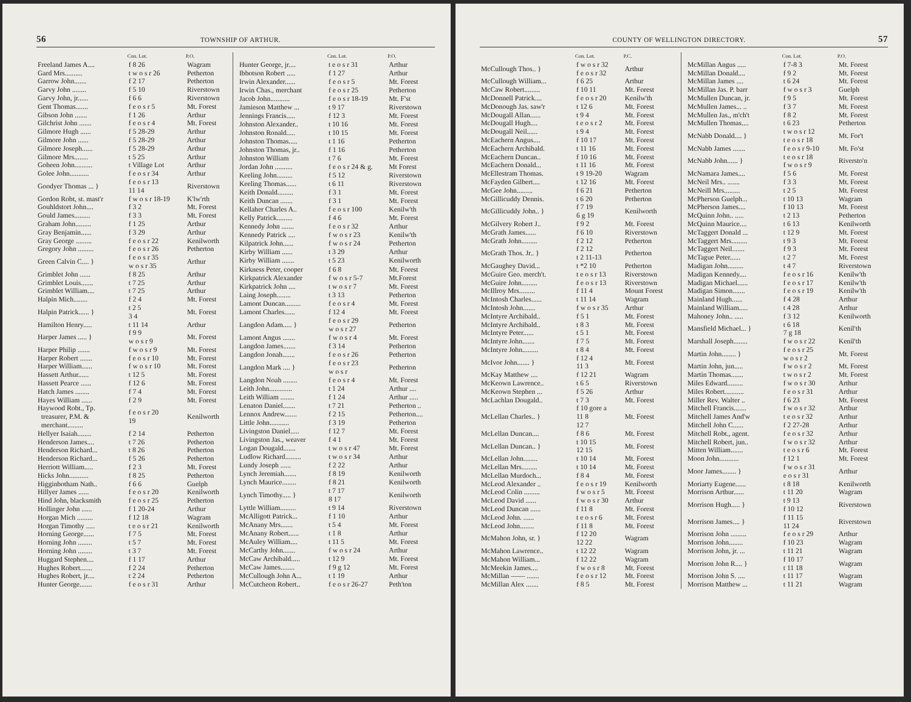56 TOWNSHIP OF ARTHUR.
| | Con. Lot. | P.O. |
| --- | --- | --- |
| Freeland James A.... | f 8 26 | Wagram |
| Gard Mrs.......... | t w o s r 26 | Petherton |
| Garrow John....... | f 2 17 | Petherton |
| Garvy John ........ | f 5 10 | Riverstown |
| Garvy John, jr...... | f 6 6 | Riverstown |
| Gent Thomas....... | f e o s r 5 | Mt. Forest |
| Gibson John ....... | f 1 26 | Arthur |
| Gilchrist John ....... | f e o s r 4 | Mt. Forest |
| Gilmore Hugh ...... | f 5 28-29 | Arthur |
| Gilmore John ...... | f 5 28-29 | Arthur |
| Gilmore Joseph...... | f 5 28-29 | Arthur |
| Gilmore Mrs........ | t 5 25 | Arthur |
| Goheen John.......... | t Village Lot | Arthur |
| Golee John........... | f e o s r 34 | Arthur |
| Goodyer Thomas ... } | f e o s r 13 11 14 | Riverstown |
| Gordon Robt, st. mast'r | f w o s r 18-19 | K'lw'rth |
| Gouhldstort John.... | f 3 2 | Mt. Forest |
| Gould James......... | f 3 3 | Mt. Forest |
| Graham John......... | f 1 25 | Arthur |
| Gray Benjamin...... | f 3 29 | Arthur |
| Gray George ......... | f e o s r 22 | Kenilworth |
| Gregory John ......... | f e o s r 26 | Petherton |
| Green Calvin C.... } | f e o s r 35 w o s r 35 | Arthur |
| Grimblet John ...... | f 8 25 | Arthur |
| Grimblet Louis....... | t 7 25 | Arthur |
| Grimblet William.... | t 7 25 | Arthur |
| Halpin Mich........ | f 2 4 | Mt. Forest |
| Halpin Patrick...... } | t 2 5 3 4 | Mt. Forest |
| Hamilton Henry..... | t 11 14 | Arthur |
| Harper James ..... } | f 9 9 w o s r 9 | Mt. Forest |
| Harper Philip ....... | f w o s r 9 | Mt. Forest |
| Harper Robert ....... | f e o s r 10 | Mt. Forest |
| Harper William...... | f w o s r 10 | Mt. Forest |
| Hassett Arthur...... | t 12 5 | Mt. Forest |
| Hassett Pearce ...... | f 12 6 | Mt. Forest |
| Hatch James ........ | f 7 4 | Mt. Forest |
| Hayes William ...... | f 2 9 | Mt. Forest |
| Haywood Robt., Tp. treasurer, P.M. & merchant......... | f e o s r 20 19 | Kenilworth |
| Hellyer Isaiah........ | f 2 14 | Petherton |
| Henderson James.... | t 7 26 | Petherton |
| Henderson Richard... | t 8 26 | Petherton |
| Henderson Richard... | f 5 26 | Petherton |
| Herriott William..... | f 2 3 | Mt. Forest |
| Hicks John........... | f 8 25 | Petherton |
| Higginbotham Nath.. | f 6 6 | Guelph |
| Hillyer James ...... | f e o s r 20 | Kenilworth |
| Hind John, blacksmith | f e o s r 25 | Petherton |
| Hollinger John ...... | f 1 20-24 | Arthur |
| Horgan Mich ......... | f 12 18 | Wagram |
| Horgan Timothy ..... | t e o s r 21 | Kenilworth |
| Horning George...... | f 7 5 | Mt. Forest |
| Horning John ........ | t 5 7 | Mt. Forest |
| Horning John ........ | t 3 7 | Mt. Forest |
| Huggard Stephen.... | f 1 17 | Arthur |
| Hughes Robert....... | f 2 24 | Petherton |
| Hughes Robert, jr.... | t 2 24 | Petherton |
| Hunter George....... | f e o s r 31 | Arthur |
| | Con. Lot. | P.O. |
| --- | --- | --- |
| Hunter George, jr.... | t e o s r 31 | Arthur |
| Ibbotson Robert ..... | f 1 27 | Arthur |
| Irwin Alexander...... | f e o s r 5 | Mt. Forest |
| Irwin Chas., merchant | f e o s r 25 | Petherton |
| Jacob John........... | f e o s r 18-19 | Mt. F'st |
| Jamieson Matthew ... | t 9 17 | Riverstown |
| Jennings Francis..... | f 12 3 | Mt. Forest |
| Johnston Alexander.. | t 10 16 | Mt. Forest |
| Johnston Ronald..... | t 10 15 | Mt. Forest |
| Johnston Thomas..... | t 1 16 | Petherton |
| Johnston Thomas, jr.. | f 1 16 | Petherton |
| Johnston William | t 7 6 | Mt. Forest |
| Jordan John .......... | f e o s r 24 & g. | Mt Forest |
| Keeling John......... | f 5 12 | Riverstown |
| Keeling Thomas...... | t 6 11 | Riverstown |
| Keith Donald......... | f 3 1 | Mt. Forest |
| Keith Duncan ....... | f 3 1 | Mt. Forest |
| Kellaher Charles A.. | f e o s r 100 | Kenilw'th |
| Kelly Patrick......... | f 4 6 | Mt. Forest |
| Kennedy John ....... | f e o s r 32 | Arthur |
| Kennedy Patrick .... | f w o s r 23 | Kenilw'th |
| Kilpatrick John...... | f w o s r 24 | Petherton |
| Kirby William ...... | t 3 29 | Arthur |
| Kirby William ....... | t 5 23 | Kenilworth |
| Kirkness Peter, cooper | f 6 8 | Mt. Forest |
| Kirkpatrick Alexander | f w o s r 5-7 | Mt.Forest |
| Kirkpatrick John .... | t w o s r 7 | Mt. Forest |
| Laing Joseph........ | t 3 13 | Petherton |
| Lamont Duncan......... | f e o s r 4 | Mt. Forest |
| Lamont Charles...... | f 12 4 | Mt. Forest |
| Langdon Adam..... } | f e o s r 29 w o s r 27 | Petherton |
| Lamont Angus ....... | f w o s r 4 | Mt. Forest |
| Langdon James....... | f 3 14 | Petherton |
| Langdon Jonah....... | f e o s r 26 | Petherton |
| Langdon Mark .... } | f e o s r 23 w o s r | Petherton |
| Langdon Noah ........ | f e o s r 4 | Mt. Forest |
| Leith John............. | t 1 24 | Arthur .... |
| Leith William ........ | f 1 24 | Arthur ..... |
| Lenaton Daniel....... | t 7 21 | Petherton .. |
| Lennox Andrew....... | f 2 15 | Petherton.... |
| Little John........... | f 3 19 | Petherton |
| Livingston Daniel..... | f 12 7 | Mt. Forest |
| Livingston Jas., weaver | f 4 1 | Mt. Forest |
| Logan Dougald....... | t w o s r 47 | Mt. Forest |
| Ludlow Richard......... | t w o s r 34 | Arthur |
| Lundy Joseph ...... | f 2 22 | Arthur |
| Lynch Jeremiah....... | f 8 19 | Kenilworth |
| Lynch Maurice........ | f 8 21 | Kenilworth |
| Lynch Timothy..... } | t 7 17 8 17 | Kenilworth |
| Lyttle William......... | t 9 14 | Riverstown |
| McAlligott Patrick... | f 1 10 | Arthur |
| McAnany Mrs....... | t 5 4 | Mt. Forest |
| McAnany Robert...... | t 1 8 | Arthur |
| McAuley William.... | t 11 5 | Mt. Forest |
| McCarthy John....... | f w o s r 24 | Arthur |
| McCaw Archibald..... | t 12 9 | Mt. Forest |
| McCaw James........ | f 9 g 12 | Mt. Forest |
| McCullough John A... | t 1 19 | Arthur |
| McCutcheon Robert.. | f e o s r 26-27 | Peth'ton |
COUNTY OF WELLINGTON DIRECTORY. 57
| | Con. Lot. | P.C. |
| --- | --- | --- |
| McCullough Thos.. } | f w o s r 32 f e o s r 32 | Arthur |
| McCullough William... | f 6 25 | Arthur |
| McCaw Robert......... | f 10 11 | Mt. Forest |
| McDonnell Patrick.... | f e o s r 20 | Kenilw'th |
| McDonough Jas. saw'r | t 12 6 | Mt. Forest |
| McDougall Allan...... | t 9 4 | Mt. Forest |
| McDougall Hugh.... | t e o s r 2 | Mt. Forest |
| McDougall Neil...... | t 9 4 | Mt. Forest |
| McEachern Angus.... | f 10 17 | Mt. Forest |
| McEachern Archibald. | t 11 16 | Mt. Forest |
| McEachern Duncan.. | f 10 16 | Mt. Forest |
| McEachern Donald... | t 11 16 | Mt. Forest |
| McEllestram Thomas. | t 9 19-20 | Wagram |
| McFayden Gilbert.... | t 12 16 | Mt. Forest |
| McGee John......... | f 6 21 | Petherton |
| McGillicuddy Dennis. | t 6 20 | Petherton |
| McGillicuddy John.. } | f 7 19 6 g 19 | Kenilworth |
| McGilvery Robert J.. | f 9 2 | Mt. Forest |
| McGrath James...... | f 6 10 | Riverstown |
| McGrath John......... | f 2 12 | Petherton |
| McGrath Thos. Jr.. } | f 2 12 t 2 11-13 | Petherton |
| McGaughey David... | t *2 10 | Petherton |
| McGuire Geo. merch't. | t e o s r 13 | Riverstown |
| McGuire John......... | f e o s r 13 | Riverstown |
| McIllroy Mrs......... | f 11 4 | Mount Forest |
| McIntosh Charles...... | t 11 14 | Wagram |
| McIntosh John....... | f w o s r 35 | Arthur |
| McIntyre Archibald.. | f 5 1 | Mt. Forest |
| McIntyre Archibald.. | t 8 3 | Mt. Forest |
| McIntyre Peter...... | t 5 1 | Mt. Forest |
| McIntyre John....... | f 7 5 | Mt. Forest |
| McIntyre John......... | t 8 4 | Mt. Forest |
| McIvor John....... } | f 12 4 11 3 | Mt. Forest |
| McKay Matthew .... | f 12 21 | Wagram |
| McKeown Lawrence.. | t 6 5 | Riverstown |
| McKeown Stephen ... | f 5 26 | Arthur |
| McLachlan Dougald.. | t 7 3 | Mt. Forest |
| McLellan Charles.. } | f 10 gore a 11 8 12 7 | Mt. Forest |
| McLellan Duncan.... | f 8 6 | Mt. Forest |
| McLellan Duncan.. } | t 10 15 12 15 | Mt. Forest |
| McLellan John........ | t 10 14 | Mt. Forest |
| McLellan Mrs......... | t 10 14 | Mt. Forest |
| McLellan Murdoch... | f 8 4 | Mt. Forest |
| McLeod Alexander .. | f e o s r 19 | Kenilworth |
| McLeod Colin ......... | f w o s r 5 | Mt. Forest |
| McLeod David ...... | f w o s r 30 | Arthur |
| McLeod Duncan ...... | f 11 8 | Mt. Forest |
| McLeod John. ...... | t e o s r 6 | Mt. Forest |
| McLeod John........ | f 11 8 | Mt. Forest |
| McMahon John, sr. } | f 12 20 12 22 | Wagram |
| McMahon Lawrence.. | t 12 22 | Wagram |
| McMahon William... | f 12 22 | Wagram |
| McMeekin James.... | f w o s r 8 | Mt. Forest |
| McMillan —— ....... | f e o s r 12 | Mt. Forest |
| McMillan Alex ....... | f 8 5 | Mt. Forest |
| | Con. Lot. | P.O. |
| --- | --- | --- |
| McMillan Angus ..... | f 7-8 3 | Mt. Forest |
| McMillan Donald.... | f 9 2 | Mt. Forest |
| McMillan James .... | t 6 24 | Mt. Forest |
| McMillan Jas. P. barr | f w o s r 3 | Guelph |
| McMullen Duncan, jr. | f 9 5 | Mt. Forest |
| McMullen James... .. | f 3 7 | Mt. Forest |
| McMullen Jas., m'ch't | f 8 2 | Mt. Forest |
| McMullen Thomas.... | t 6 23 | Petherton |
| McNabb Donald.... } | t w o s r 12 t e o s r 18 | Mt. For't |
| McNabb James ....... | f e o s r 9-10 | Mt. Fo'st |
| McNabb John...... } | t e o s r 18 f w o s r 9 | Riversto'n |
| McNamara James.... | f 5 6 | Mt. Forest |
| McNeil Mrs.. ....... | f 3 3 | Mt. Forest |
| McNeill Mrs......... | t 2 5 | Mt. Forest |
| McPherson Guelph... | t 10 13 | Wagram |
| McPherson James.... | f 10 13 | Mt. Forest |
| McQuinn John.. ..... | t 2 13 | Petherton |
| McQuinn Maurice.... | t 6 13 | Kenilworth |
| McTaggert Donald ... | t 12 9 | Mt. Forest |
| McTaggert Mrs......... | t 9 3 | Mt. Forest |
| McTaggert Neil....... | f 9 3 | Mt. Forest |
| McTague Peter...... | t 2 7 | Mt. Forest |
| Madigan John......... | t 4 7 | Riverstown |
| Madigan Kennedy.... | f e o s r 16 | Kenilw'th |
| Madigan Michael...... | f e o s r 17 | Kenilw'th |
| Madigan Simon....... | f e o s r 19 | Kenilw'th |
| Mainland Hugh...... | f 4 28 | Arthur |
| Mainland William..... | t 4 28 | Arthur |
| Mahoney John.. ..... | f 3 12 | Kenilworth |
| Mansfield Michael... } | t 6 18 7 g 18 | Kenil'th |
| Marshall Joseph........ | f w o s r 22 | Kenil'th |
| Martin John........ } | f e o s r 25 w o s r 2 | Mt. Forest |
| Martin John, jun..... | f w o s r 2 | Mt. Forest |
| Martin Thomas....... | t w o s r 2 | Mt. Forest |
| Miles Edward......... | f w o s r 30 | Arthur |
| Miles Robert........... | f e o s r 31 | Arthur |
| Miller Rev. Walter .. | f 6 23 | Mt. Forest |
| Mitchell Francis....... | f w o s r 32 | Arthur |
| Mitchell James And'w | t e o s r 32 | Arthur |
| Mitchell John C...... | f 2 27-28 | Arthur |
| Mitchell Robt., agent. | f e o s r 32 | Arthur |
| Mitchell Robert, jun.. | f w o s r 32 | Arthur |
| Mitten William....... | t e o s r 6 | Mt. Forest |
| Moon John........... | f 12 1 | Mt. Forest |
| Moor James........ } | f w o s r 31 e o s r 31 | Arthur |
| Moriarty Eugene...... | t 8 18 | Kenilworth |
| Morrison Arthur...... | t 11 20 | Wagram |
| Morrison Hugh..... } | t 9 13 f 10 12 | Riverstown |
| Morrison James.... } | f 11 15 11 24 | Riverstown |
| Morrison John ......... | f e o s r 29 | Arthur |
| Morrison John........ | f 10 23 | Wagram |
| Morrison John, jr. ... | t 11 21 | Wagram |
| Morrison John R.... } | f 10 17 t 11 18 | Wagram |
| Morrison John S. .... | t 11 17 | Wagram |
| Morrison Matthew ... | t 11 21 | Wagram |